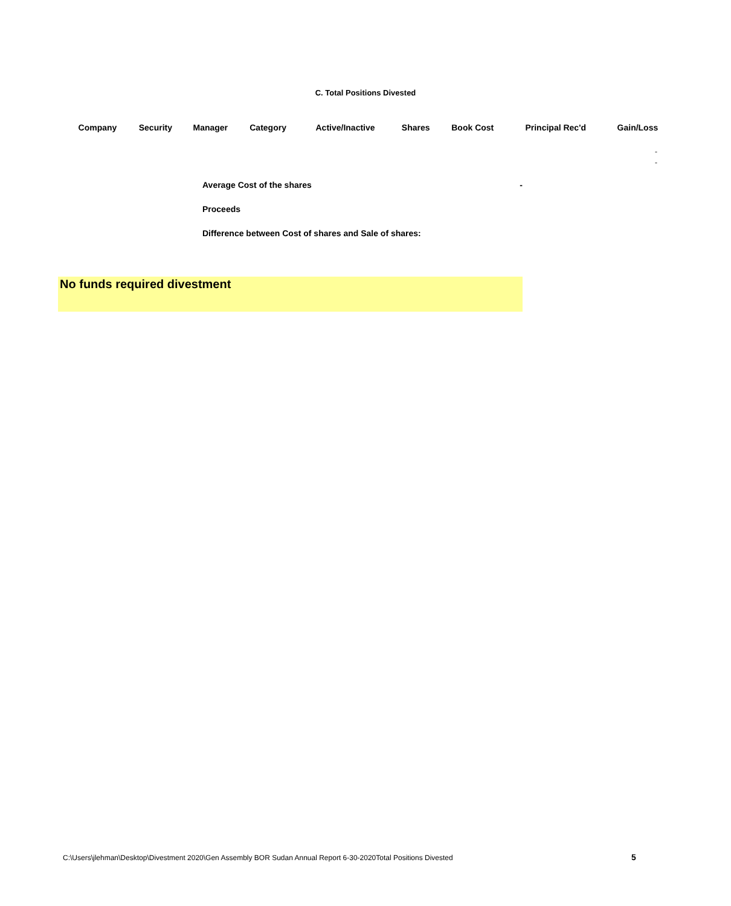C. Total Positions Divested
| Company | Security | Manager | Category | Active/Inactive | Shares | Book Cost | Principal Rec'd | Gain/Loss |
| --- | --- | --- | --- | --- | --- | --- | --- | --- |
| - | | | | | | | | |
| - | | | | | | | | |
Average Cost of the shares -
Proceeds
Difference between Cost of shares and Sale of shares:
No funds required divestment
C:\Users\jlehman\Desktop\Divestment 2020\Gen Assembly BOR Sudan Annual Report 6-30-2020Total Positions Divested
5